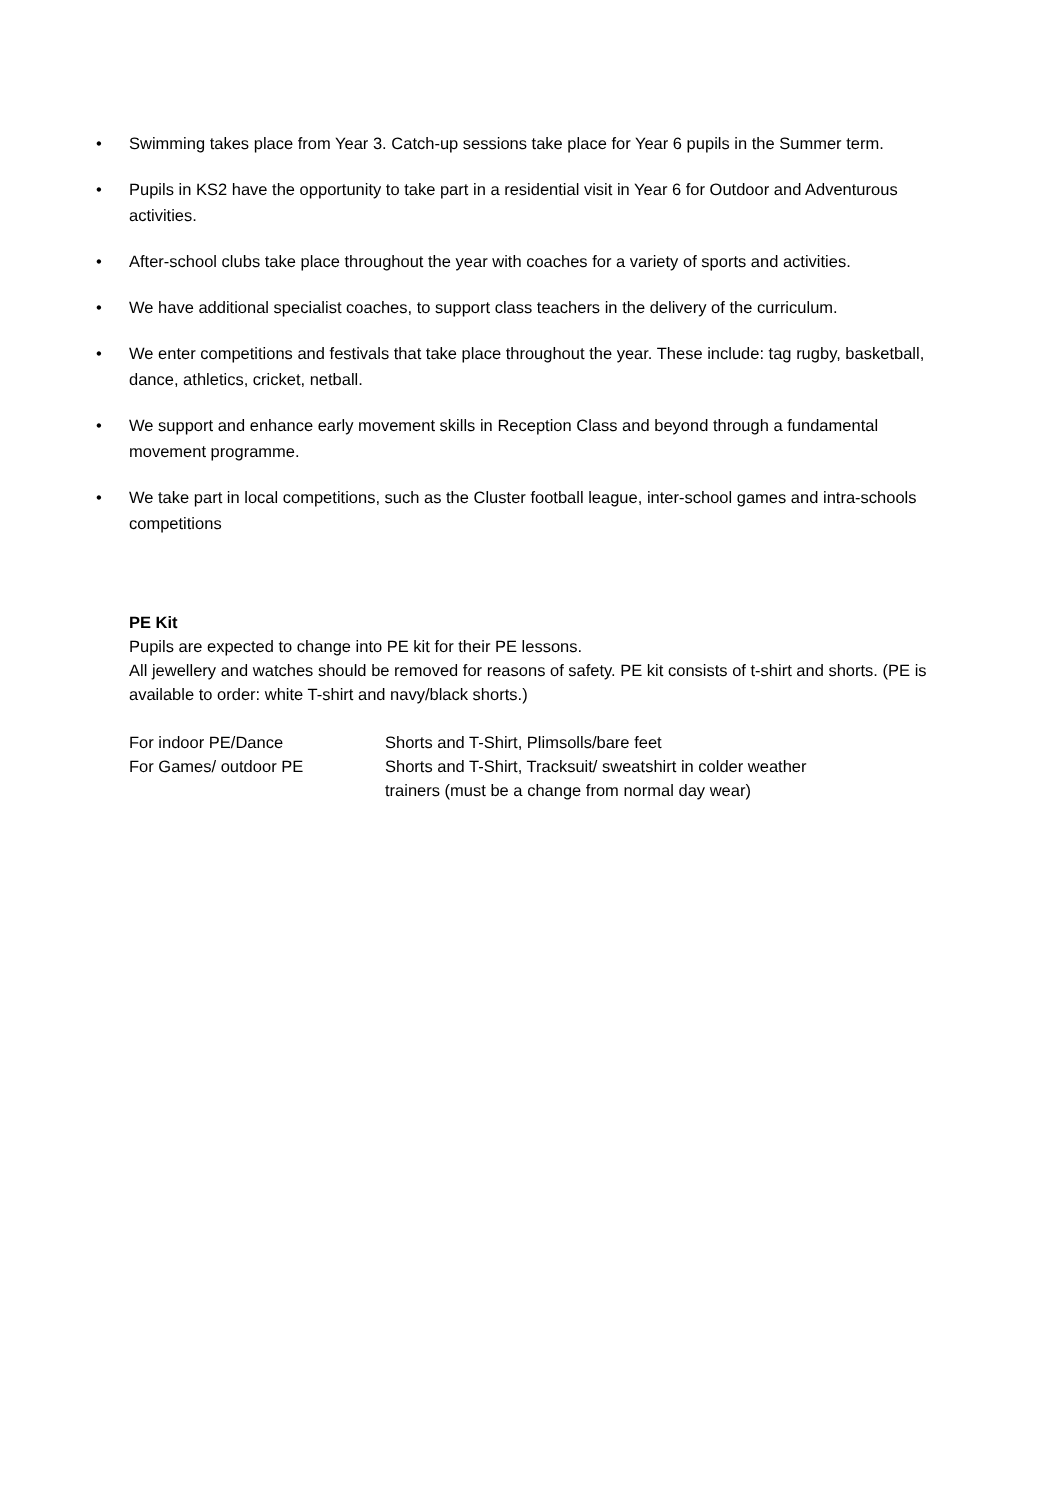• Swimming takes place from Year 3. Catch-up sessions take place for Year 6 pupils in the Summer term.
• Pupils in KS2 have the opportunity to take part in a residential visit in Year 6 for Outdoor and Adventurous activities.
• After-school clubs take place throughout the year with coaches for a variety of sports and activities.
• We have additional specialist coaches, to support class teachers in the delivery of the curriculum.
• We enter competitions and festivals that take place throughout the year. These include: tag rugby, basketball, dance, athletics, cricket, netball.
• We support and enhance early movement skills in Reception Class and beyond through a fundamental movement programme.
• We take part in local competitions, such as the Cluster football league, inter-school games and intra-schools competitions
PE Kit
Pupils are expected to change into PE kit for their PE lessons.
All jewellery and watches should be removed for reasons of safety. PE kit consists of t-shirt and shorts. (PE is available to order: white T-shirt and navy/black shorts.)
For indoor PE/Dance Shorts and T-Shirt, Plimsolls/bare feet
For Games/ outdoor PE Shorts and T-Shirt, Tracksuit/ sweatshirt in colder weather
trainers (must be a change from normal day wear)